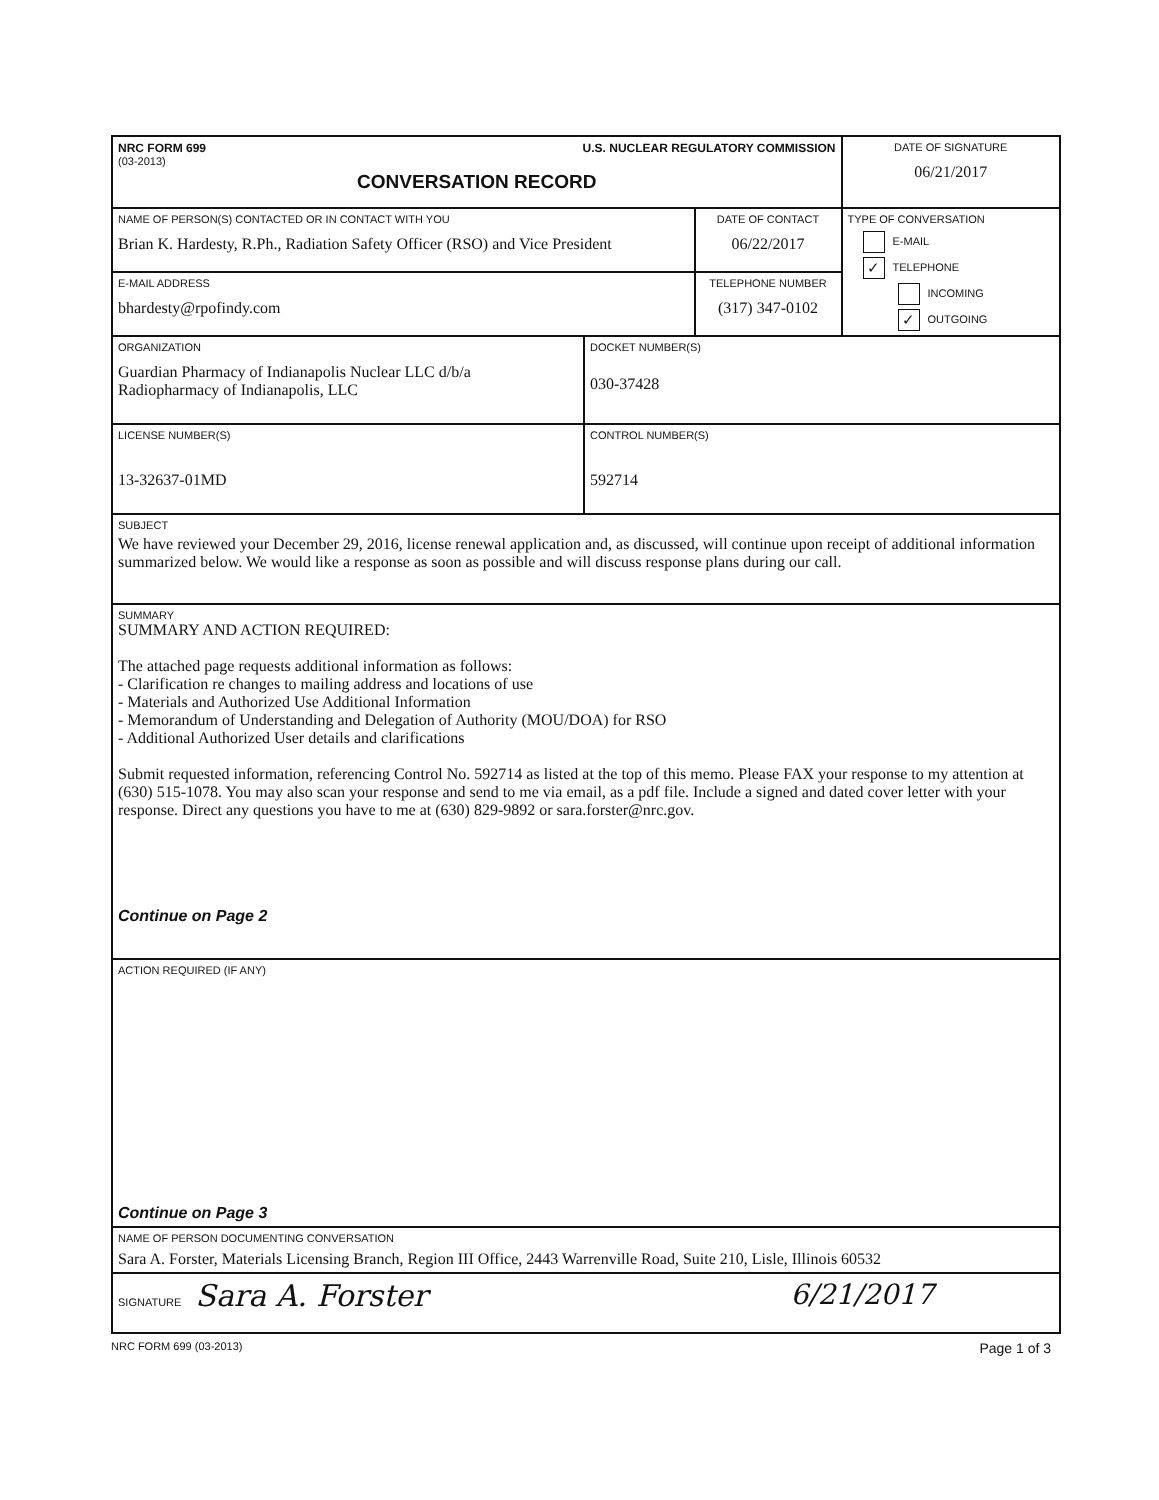| NRC FORM 699 U.S. NUCLEAR REGULATORY COMMISSION (03-2013) CONVERSATION RECORD | | | DATE OF SIGNATURE 06/21/2017 |
| NAME OF PERSON(S) CONTACTED OR IN CONTACT WITH YOU Brian K. Hardesty, R.Ph., Radiation Safety Officer (RSO) and Vice President | | DATE OF CONTACT 06/22/2017 | TYPE OF CONVERSATION E-MAIL ✓ TELEPHONE INCOMING ✓ OUTGOING |
| E-MAIL ADDRESS bhardesty@rpofindy.com | | TELEPHONE NUMBER (317) 347-0102 | |
| ORGANIZATION Guardian Pharmacy of Indianapolis Nuclear LLC d/b/a Radiopharmacy of Indianapolis, LLC | DOCKET NUMBER(S) 030-37428 | | |
| LICENSE NUMBER(S) 13-32637-01MD | CONTROL NUMBER(S) 592714 | | |
| SUBJECT We have reviewed your December 29, 2016, license renewal application and, as discussed, will continue upon receipt of additional information summarized below. We would like a response as soon as possible and will discuss response plans during our call. | | | |
| SUMMARY SUMMARY AND ACTION REQUIRED: The attached page requests additional information as follows: - Clarification re changes to mailing address and locations of use - Materials and Authorized Use Additional Information - Memorandum of Understanding and Delegation of Authority (MOU/DOA) for RSO - Additional Authorized User details and clarifications Submit requested information, referencing Control No. 592714 as listed at the top of this memo. Please FAX your response to my attention at (630) 515-1078. You may also scan your response and send to me via email, as a pdf file. Include a signed and dated cover letter with your response. Direct any questions you have to me at (630) 829-9892 or sara.forster@nrc.gov. Continue on Page 2 | | | |
| ACTION REQUIRED (IF ANY) Continue on Page 3 | | | |
| NAME OF PERSON DOCUMENTING CONVERSATION Sara A. Forster, Materials Licensing Branch, Region III Office, 2443 Warrenville Road, Suite 210, Lisle, Illinois 60532 | | | |
| SIGNATURE Sara A. Forster 6/21/2017 | | | |
NRC FORM 699 (03-2013) Page 1 of 3